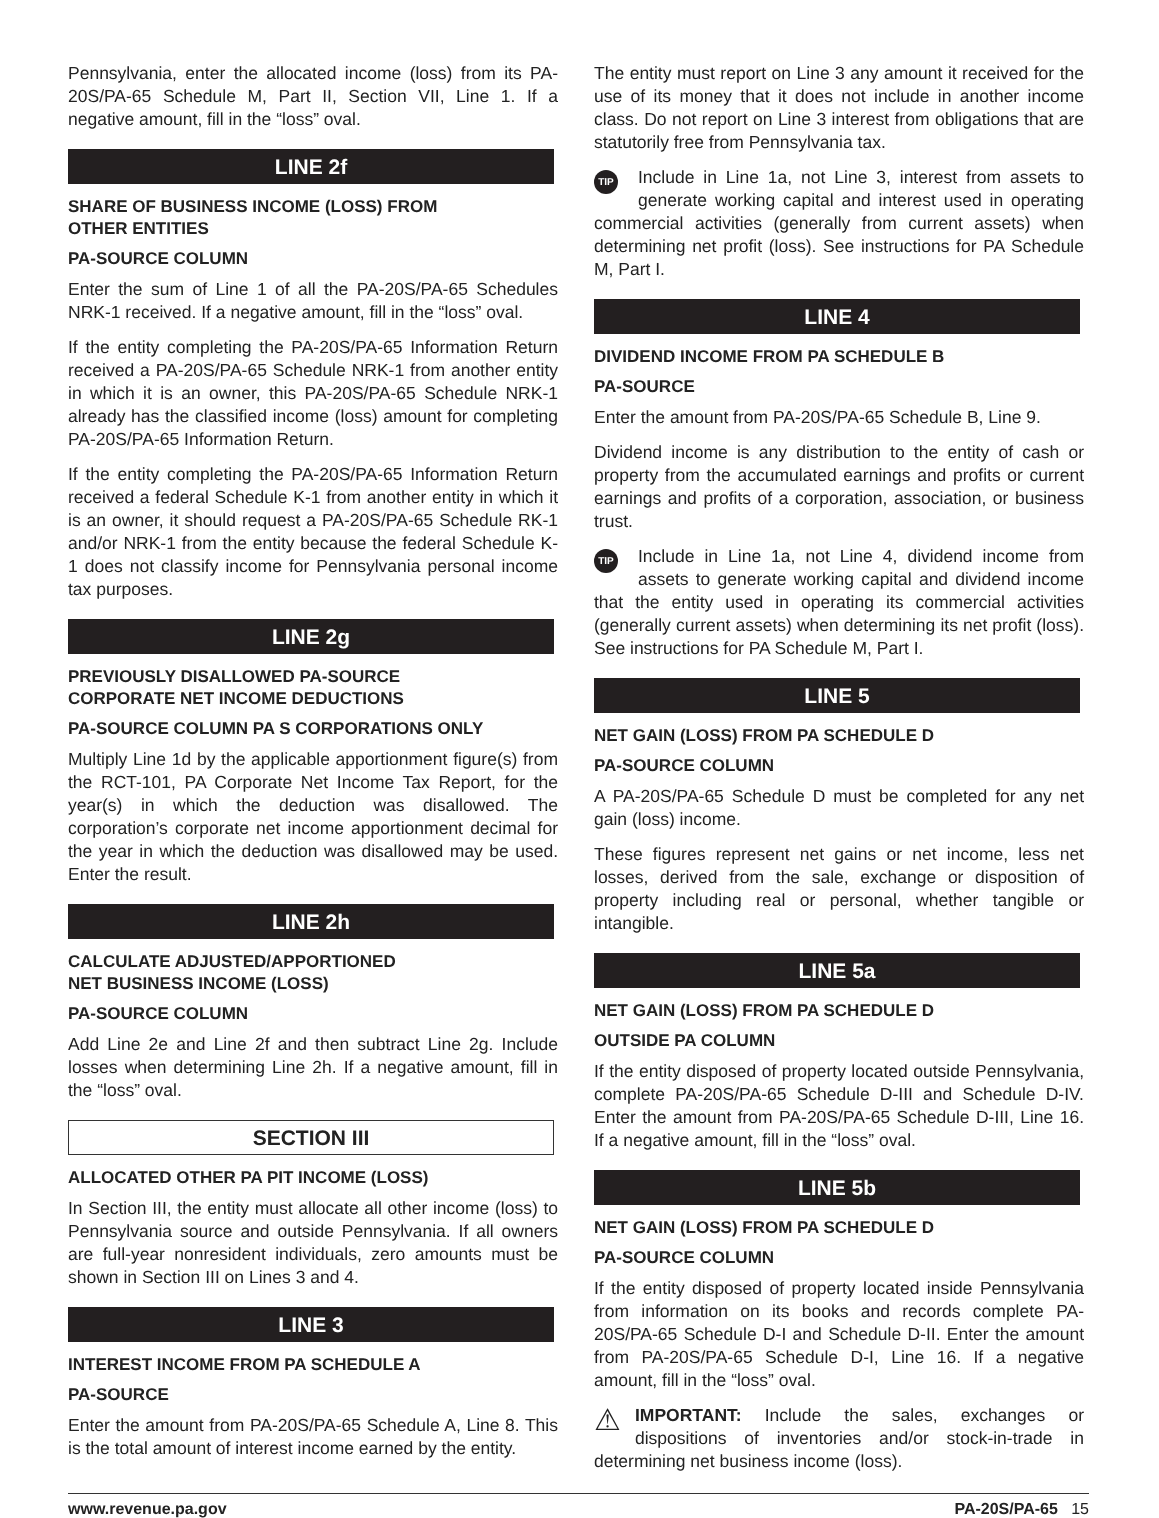Pennsylvania, enter the allocated income (loss) from its PA-20S/PA-65 Schedule M, Part II, Section VII, Line 1. If a negative amount, fill in the “loss” oval.
LINE 2f
SHARE OF BUSINESS INCOME (LOSS) FROM
OTHER ENTITIES
PA-SOURCE COLUMN
Enter the sum of Line 1 of all the PA-20S/PA-65 Schedules NRK-1 received. If a negative amount, fill in the “loss” oval.
If the entity completing the PA-20S/PA-65 Information Return received a PA-20S/PA-65 Schedule NRK-1 from another entity in which it is an owner, this PA-20S/PA-65 Schedule NRK-1 already has the classified income (loss) amount for completing PA-20S/PA-65 Information Return.
If the entity completing the PA-20S/PA-65 Information Return received a federal Schedule K-1 from another entity in which it is an owner, it should request a PA-20S/PA-65 Schedule RK-1 and/or NRK-1 from the entity because the federal Schedule K-1 does not classify income for Pennsylvania personal income tax purposes.
LINE 2g
PREVIOUSLY DISALLOWED PA-SOURCE
CORPORATE NET INCOME DEDUCTIONS
PA-SOURCE COLUMN PA S CORPORATIONS ONLY
Multiply Line 1d by the applicable apportionment figure(s) from the RCT-101, PA Corporate Net Income Tax Report, for the year(s) in which the deduction was disallowed. The corporation’s corporate net income apportionment decimal for the year in which the deduction was disallowed may be used. Enter the result.
LINE 2h
CALCULATE ADJUSTED/APPORTIONED
NET BUSINESS INCOME (LOSS)
PA-SOURCE COLUMN
Add Line 2e and Line 2f and then subtract Line 2g. Include losses when determining Line 2h. If a negative amount, fill in the “loss” oval.
SECTION III
ALLOCATED OTHER PA PIT INCOME (LOSS)
In Section III, the entity must allocate all other income (loss) to Pennsylvania source and outside Pennsylvania. If all owners are full-year nonresident individuals, zero amounts must be shown in Section III on Lines 3 and 4.
LINE 3
INTEREST INCOME FROM PA SCHEDULE A
PA-SOURCE
Enter the amount from PA-20S/PA-65 Schedule A, Line 8. This is the total amount of interest income earned by the entity.
The entity must report on Line 3 any amount it received for the use of its money that it does not include in another income class. Do not report on Line 3 interest from obligations that are statutorily free from Pennsylvania tax.
TIP Include in Line 1a, not Line 3, interest from assets to generate working capital and interest used in operating commercial activities (generally from current assets) when determining net profit (loss). See instructions for PA Schedule M, Part I.
LINE 4
DIVIDEND INCOME FROM PA SCHEDULE B
PA-SOURCE
Enter the amount from PA-20S/PA-65 Schedule B, Line 9.
Dividend income is any distribution to the entity of cash or property from the accumulated earnings and profits or current earnings and profits of a corporation, association, or business trust.
TIP Include in Line 1a, not Line 4, dividend income from assets to generate working capital and dividend income that the entity used in operating its commercial activities (generally current assets) when determining its net profit (loss). See instructions for PA Schedule M, Part I.
LINE 5
NET GAIN (LOSS) FROM PA SCHEDULE D
PA-SOURCE COLUMN
A PA-20S/PA-65 Schedule D must be completed for any net gain (loss) income.
These figures represent net gains or net income, less net losses, derived from the sale, exchange or disposition of property including real or personal, whether tangible or intangible.
LINE 5a
NET GAIN (LOSS) FROM PA SCHEDULE D
OUTSIDE PA COLUMN
If the entity disposed of property located outside Pennsylvania, complete PA-20S/PA-65 Schedule D-III and Schedule D-IV. Enter the amount from PA-20S/PA-65 Schedule D-III, Line 16. If a negative amount, fill in the “loss” oval.
LINE 5b
NET GAIN (LOSS) FROM PA SCHEDULE D
PA-SOURCE COLUMN
If the entity disposed of property located inside Pennsylvania from information on its books and records complete PA-20S/PA-65 Schedule D-I and Schedule D-II. Enter the amount from PA-20S/PA-65 Schedule D-I, Line 16. If a negative amount, fill in the “loss” oval.
⚠ IMPORTANT: Include the sales, exchanges or dispositions of inventories and/or stock-in-trade in determining net business income (loss).
www.revenue.pa.gov PA-20S/PA-65 15